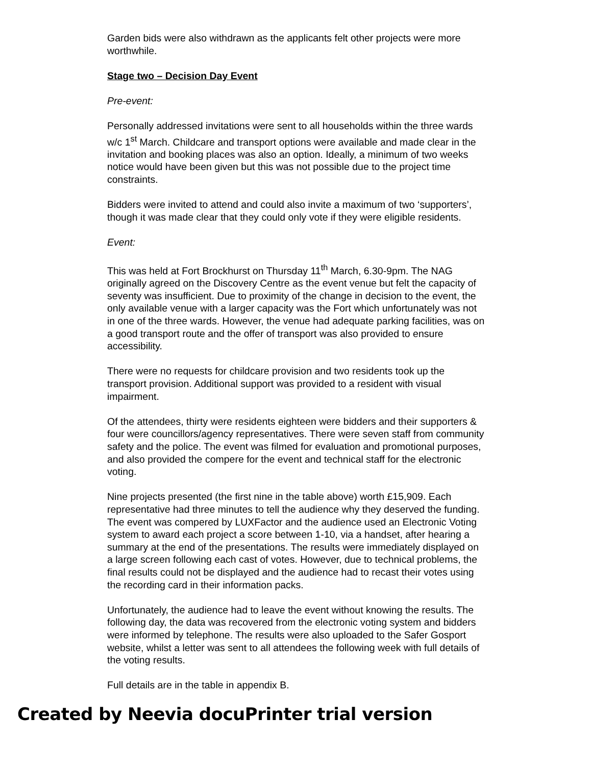Garden bids were also withdrawn as the applicants felt other projects were more worthwhile.
Stage two – Decision Day Event
Pre-event:
Personally addressed invitations were sent to all households within the three wards w/c 1<sup>st</sup> March. Childcare and transport options were available and made clear in the invitation and booking places was also an option. Ideally, a minimum of two weeks notice would have been given but this was not possible due to the project time constraints.
Bidders were invited to attend and could also invite a maximum of two ‘supporters’, though it was made clear that they could only vote if they were eligible residents.
Event:
This was held at Fort Brockhurst on Thursday 11<sup>th</sup> March, 6.30-9pm. The NAG originally agreed on the Discovery Centre as the event venue but felt the capacity of seventy was insufficient. Due to proximity of the change in decision to the event, the only available venue with a larger capacity was the Fort which unfortunately was not in one of the three wards. However, the venue had adequate parking facilities, was on a good transport route and the offer of transport was also provided to ensure accessibility.
There were no requests for childcare provision and two residents took up the transport provision. Additional support was provided to a resident with visual impairment.
Of the attendees, thirty were residents eighteen were bidders and their supporters & four were councillors/agency representatives. There were seven staff from community safety and the police. The event was filmed for evaluation and promotional purposes, and also provided the compere for the event and technical staff for the electronic voting.
Nine projects presented (the first nine in the table above) worth £15,909. Each representative had three minutes to tell the audience why they deserved the funding. The event was compered by LUXFactor and the audience used an Electronic Voting system to award each project a score between 1-10, via a handset, after hearing a summary at the end of the presentations. The results were immediately displayed on a large screen following each cast of votes. However, due to technical problems, the final results could not be displayed and the audience had to recast their votes using the recording card in their information packs.
Unfortunately, the audience had to leave the event without knowing the results. The following day, the data was recovered from the electronic voting system and bidders were informed by telephone. The results were also uploaded to the Safer Gosport website, whilst a letter was sent to all attendees the following week with full details of the voting results.
Full details are in the table in appendix B.
Created by Neevia docuPrinter trial version